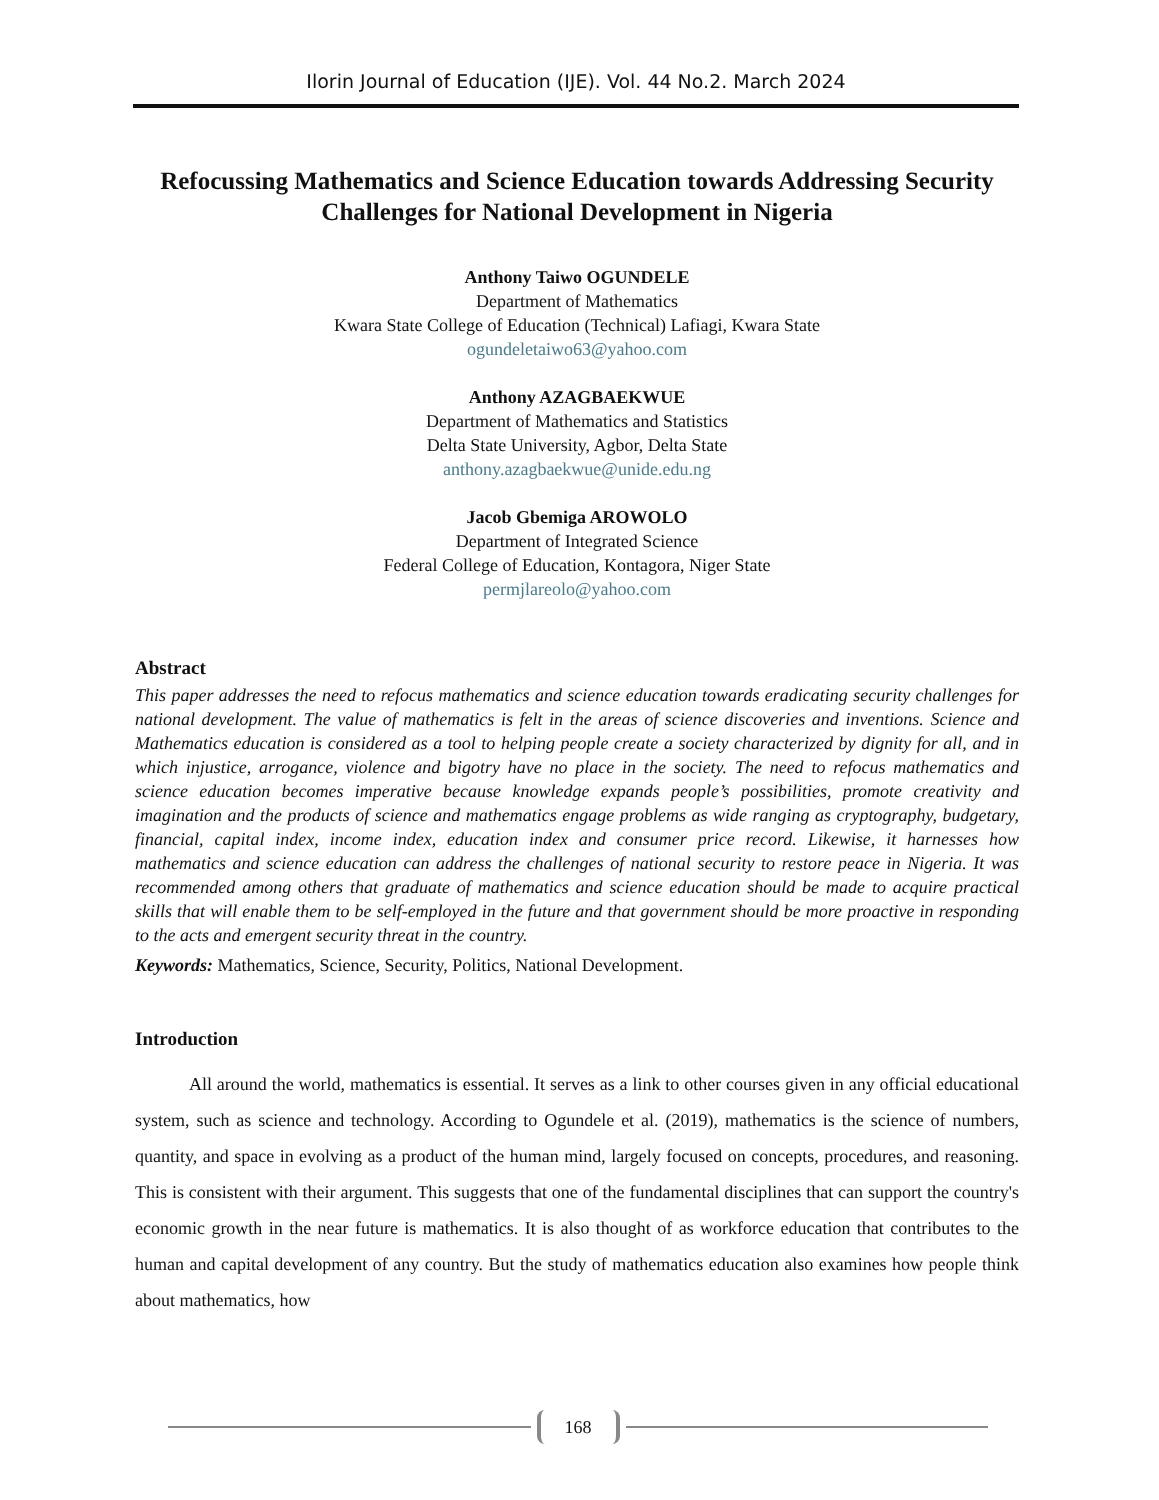Ilorin Journal of Education (IJE). Vol. 44 No.2. March 2024
Refocussing Mathematics and Science Education towards Addressing Security Challenges for National Development in Nigeria
Anthony Taiwo OGUNDELE
Department of Mathematics
Kwara State College of Education (Technical) Lafiagi, Kwara State
ogundeletaiwo63@yahoo.com
Anthony AZAGBAEKWUE
Department of Mathematics and Statistics
Delta State University, Agbor, Delta State
anthony.azagbaekwue@unide.edu.ng
Jacob Gbemiga AROWOLO
Department of Integrated Science
Federal College of Education, Kontagora, Niger State
permjlareolo@yahoo.com
Abstract
This paper addresses the need to refocus mathematics and science education towards eradicating security challenges for national development. The value of mathematics is felt in the areas of science discoveries and inventions. Science and Mathematics education is considered as a tool to helping people create a society characterized by dignity for all, and in which injustice, arrogance, violence and bigotry have no place in the society. The need to refocus mathematics and science education becomes imperative because knowledge expands people’s possibilities, promote creativity and imagination and the products of science and mathematics engage problems as wide ranging as cryptography, budgetary, financial, capital index, income index, education index and consumer price record. Likewise, it harnesses how mathematics and science education can address the challenges of national security to restore peace in Nigeria. It was recommended among others that graduate of mathematics and science education should be made to acquire practical skills that will enable them to be self-employed in the future and that government should be more proactive in responding to the acts and emergent security threat in the country.
Keywords: Mathematics, Science, Security, Politics, National Development.
Introduction
All around the world, mathematics is essential. It serves as a link to other courses given in any official educational system, such as science and technology. According to Ogundele et al. (2019), mathematics is the science of numbers, quantity, and space in evolving as a product of the human mind, largely focused on concepts, procedures, and reasoning. This is consistent with their argument. This suggests that one of the fundamental disciplines that can support the country's economic growth in the near future is mathematics. It is also thought of as workforce education that contributes to the human and capital development of any country. But the study of mathematics education also examines how people think about mathematics, how
168